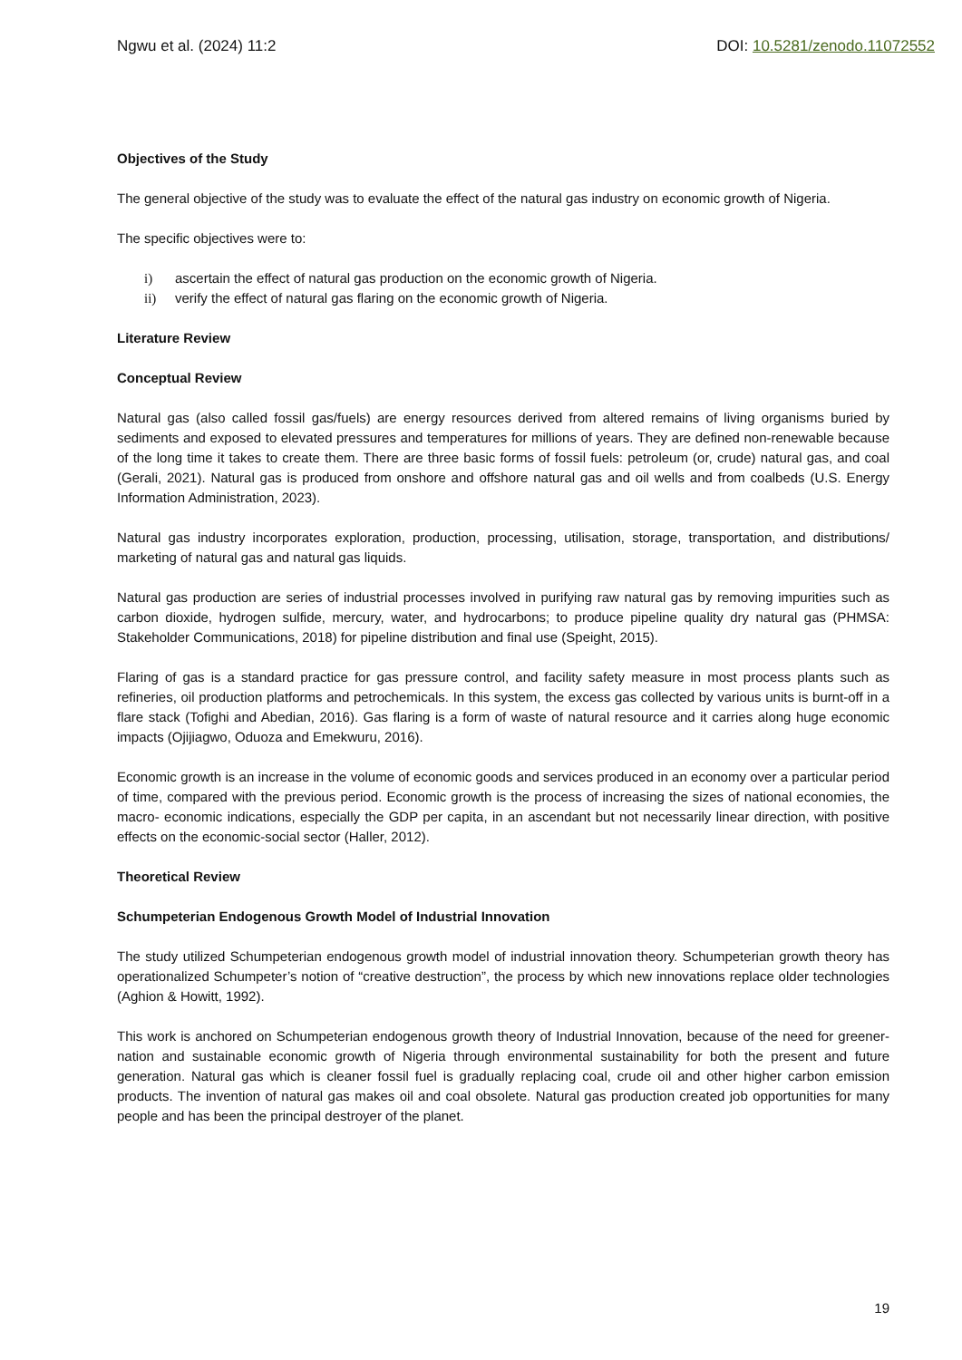Ngwu et al. (2024) 11:2 DOI: 10.5281/zenodo.11072552
Objectives of the Study
The general objective of the study was to evaluate the effect of the natural gas industry on economic growth of Nigeria.
The specific objectives were to:
i) ascertain the effect of natural gas production on the economic growth of Nigeria.
ii) verify the effect of natural gas flaring on the economic growth of Nigeria.
Literature Review
Conceptual Review
Natural gas (also called fossil gas/fuels) are energy resources derived from altered remains of living organisms buried by sediments and exposed to elevated pressures and temperatures for millions of years. They are defined non-renewable because of the long time it takes to create them. There are three basic forms of fossil fuels: petroleum (or, crude) natural gas, and coal (Gerali, 2021). Natural gas is produced from onshore and offshore natural gas and oil wells and from coalbeds (U.S. Energy Information Administration, 2023).
Natural gas industry incorporates exploration, production, processing, utilisation, storage, transportation, and distributions/ marketing of natural gas and natural gas liquids.
Natural gas production are series of industrial processes involved in purifying raw natural gas by removing impurities such as carbon dioxide, hydrogen sulfide, mercury, water, and hydrocarbons; to produce pipeline quality dry natural gas (PHMSA: Stakeholder Communications, 2018) for pipeline distribution and final use (Speight, 2015).
Flaring of gas is a standard practice for gas pressure control, and facility safety measure in most process plants such as refineries, oil production platforms and petrochemicals. In this system, the excess gas collected by various units is burnt-off in a flare stack (Tofighi and Abedian, 2016). Gas flaring is a form of waste of natural resource and it carries along huge economic impacts (Ojijiagwo, Oduoza and Emekwuru, 2016).
Economic growth is an increase in the volume of economic goods and services produced in an economy over a particular period of time, compared with the previous period. Economic growth is the process of increasing the sizes of national economies, the macro- economic indications, especially the GDP per capita, in an ascendant but not necessarily linear direction, with positive effects on the economic-social sector (Haller, 2012).
Theoretical Review
Schumpeterian Endogenous Growth Model of Industrial Innovation
The study utilized Schumpeterian endogenous growth model of industrial innovation theory. Schumpeterian growth theory has operationalized Schumpeter’s notion of “creative destruction”, the process by which new innovations replace older technologies (Aghion & Howitt, 1992).
This work is anchored on Schumpeterian endogenous growth theory of Industrial Innovation, because of the need for greener-nation and sustainable economic growth of Nigeria through environmental sustainability for both the present and future generation. Natural gas which is cleaner fossil fuel is gradually replacing coal, crude oil and other higher carbon emission products. The invention of natural gas makes oil and coal obsolete. Natural gas production created job opportunities for many people and has been the principal destroyer of the planet.
19